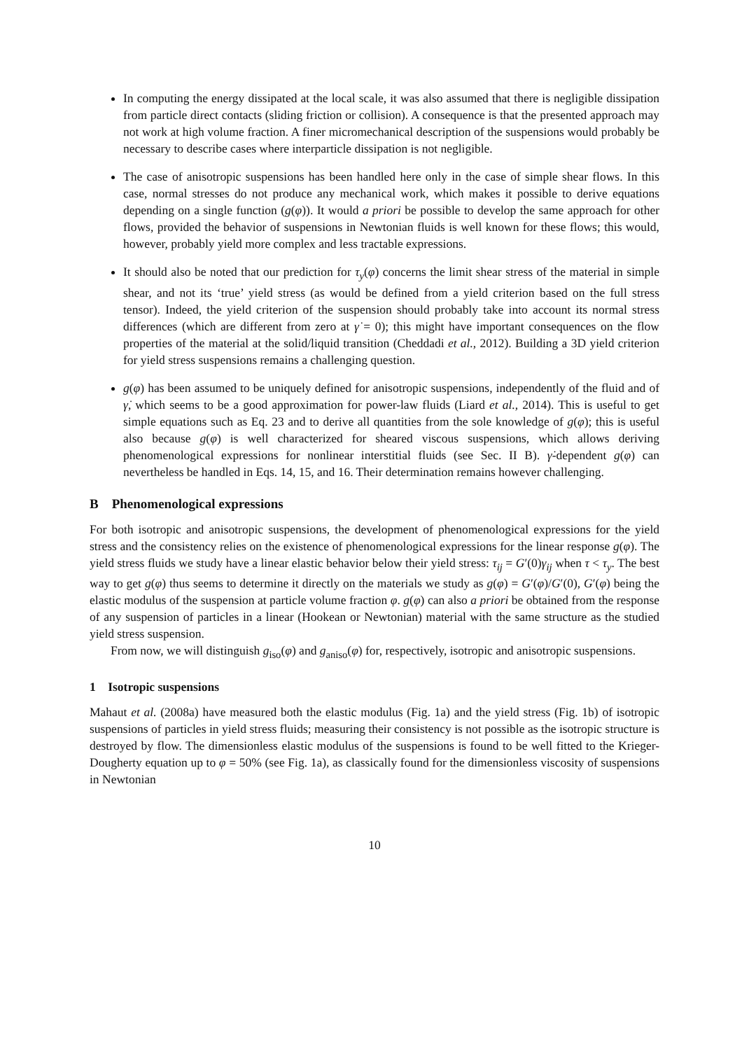In computing the energy dissipated at the local scale, it was also assumed that there is negligible dissipation from particle direct contacts (sliding friction or collision). A consequence is that the presented approach may not work at high volume fraction. A finer micromechanical description of the suspensions would probably be necessary to describe cases where interparticle dissipation is not negligible.
The case of anisotropic suspensions has been handled here only in the case of simple shear flows. In this case, normal stresses do not produce any mechanical work, which makes it possible to derive equations depending on a single function (g(φ)). It would a priori be possible to develop the same approach for other flows, provided the behavior of suspensions in Newtonian fluids is well known for these flows; this would, however, probably yield more complex and less tractable expressions.
It should also be noted that our prediction for τ<sub>y</sub>(φ) concerns the limit shear stress of the material in simple shear, and not its ‘true’ yield stress (as would be defined from a yield criterion based on the full stress tensor). Indeed, the yield criterion of the suspension should probably take into account its normal stress differences (which are different from zero at γ̇ = 0); this might have important consequences on the flow properties of the material at the solid/liquid transition (Cheddadi et al., 2012). Building a 3D yield criterion for yield stress suspensions remains a challenging question.
g(φ) has been assumed to be uniquely defined for anisotropic suspensions, independently of the fluid and of γ̇, which seems to be a good approximation for power-law fluids (Liard et al., 2014). This is useful to get simple equations such as Eq. 23 and to derive all quantities from the sole knowledge of g(φ); this is useful also because g(φ) is well characterized for sheared viscous suspensions, which allows deriving phenomenological expressions for nonlinear interstitial fluids (see Sec. II B). γ̇-dependent g(φ) can nevertheless be handled in Eqs. 14, 15, and 16. Their determination remains however challenging.
B Phenomenological expressions
For both isotropic and anisotropic suspensions, the development of phenomenological expressions for the yield stress and the consistency relies on the existence of phenomenological expressions for the linear response g(φ). The yield stress fluids we study have a linear elastic behavior below their yield stress: τ<sub>ij</sub> = G′(0)γ<sub>ij</sub> when τ < τ<sub>y</sub>. The best way to get g(φ) thus seems to determine it directly on the materials we study as g(φ) = G′(φ)/G′(0), G′(φ) being the elastic modulus of the suspension at particle volume fraction φ. g(φ) can also a priori be obtained from the response of any suspension of particles in a linear (Hookean or Newtonian) material with the same structure as the studied yield stress suspension.
From now, we will distinguish g<sub>iso</sub>(φ) and g<sub>aniso</sub>(φ) for, respectively, isotropic and anisotropic suspensions.
1 Isotropic suspensions
Mahaut et al. (2008a) have measured both the elastic modulus (Fig. 1a) and the yield stress (Fig. 1b) of isotropic suspensions of particles in yield stress fluids; measuring their consistency is not possible as the isotropic structure is destroyed by flow. The dimensionless elastic modulus of the suspensions is found to be well fitted to the Krieger-Dougherty equation up to φ = 50% (see Fig. 1a), as classically found for the dimensionless viscosity of suspensions in Newtonian
10